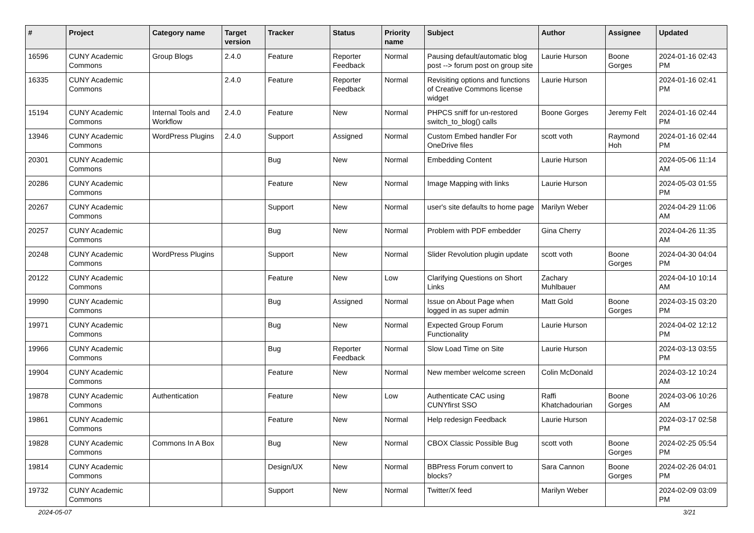| # | Project | Category name | Target version | Tracker | Status | Priority name | Subject | Author | Assignee | Updated |
| --- | --- | --- | --- | --- | --- | --- | --- | --- | --- | --- |
| 16596 | CUNY Academic Commons | Group Blogs | 2.4.0 | Feature | Reporter Feedback | Normal | Pausing default/automatic blog post --> forum post on group site | Laurie Hurson | Boone Gorges | 2024-01-16 02:43 PM |
| 16335 | CUNY Academic Commons | | 2.4.0 | Feature | Reporter Feedback | Normal | Revisiting options and functions of Creative Commons license widget | Laurie Hurson | | 2024-01-16 02:41 PM |
| 15194 | CUNY Academic Commons | Internal Tools and Workflow | 2.4.0 | Feature | New | Normal | PHPCS sniff for un-restored switch_to_blog() calls | Boone Gorges | Jeremy Felt | 2024-01-16 02:44 PM |
| 13946 | CUNY Academic Commons | WordPress Plugins | 2.4.0 | Support | Assigned | Normal | Custom Embed handler For OneDrive files | scott voth | Raymond Hoh | 2024-01-16 02:44 PM |
| 20301 | CUNY Academic Commons | | | Bug | New | Normal | Embedding Content | Laurie Hurson | | 2024-05-06 11:14 AM |
| 20286 | CUNY Academic Commons | | | Feature | New | Normal | Image Mapping with links | Laurie Hurson | | 2024-05-03 01:55 PM |
| 20267 | CUNY Academic Commons | | | Support | New | Normal | user's site defaults to home page | Marilyn Weber | | 2024-04-29 11:06 AM |
| 20257 | CUNY Academic Commons | | | Bug | New | Normal | Problem with PDF embedder | Gina Cherry | | 2024-04-26 11:35 AM |
| 20248 | CUNY Academic Commons | WordPress Plugins | | Support | New | Normal | Slider Revolution plugin update | scott voth | Boone Gorges | 2024-04-30 04:04 PM |
| 20122 | CUNY Academic Commons | | | Feature | New | Low | Clarifying Questions on Short Links | Zachary Muhlbauer | | 2024-04-10 10:14 AM |
| 19990 | CUNY Academic Commons | | | Bug | Assigned | Normal | Issue on About Page when logged in as super admin | Matt Gold | Boone Gorges | 2024-03-15 03:20 PM |
| 19971 | CUNY Academic Commons | | | Bug | New | Normal | Expected Group Forum Functionality | Laurie Hurson | | 2024-04-02 12:12 PM |
| 19966 | CUNY Academic Commons | | | Bug | Reporter Feedback | Normal | Slow Load Time on Site | Laurie Hurson | | 2024-03-13 03:55 PM |
| 19904 | CUNY Academic Commons | | | Feature | New | Normal | New member welcome screen | Colin McDonald | | 2024-03-12 10:24 AM |
| 19878 | CUNY Academic Commons | Authentication | | Feature | New | Low | Authenticate CAC using CUNYfirst SSO | Raffi Khatchadourian | Boone Gorges | 2024-03-06 10:26 AM |
| 19861 | CUNY Academic Commons | | | Feature | New | Normal | Help redesign Feedback | Laurie Hurson | | 2024-03-17 02:58 PM |
| 19828 | CUNY Academic Commons | Commons In A Box | | Bug | New | Normal | CBOX Classic Possible Bug | scott voth | Boone Gorges | 2024-02-25 05:54 PM |
| 19814 | CUNY Academic Commons | | | Design/UX | New | Normal | BBPress Forum convert to blocks? | Sara Cannon | Boone Gorges | 2024-02-26 04:01 PM |
| 19732 | CUNY Academic Commons | | | Support | New | Normal | Twitter/X feed | Marilyn Weber | | 2024-02-09 03:09 PM |
2024-05-07 3/21